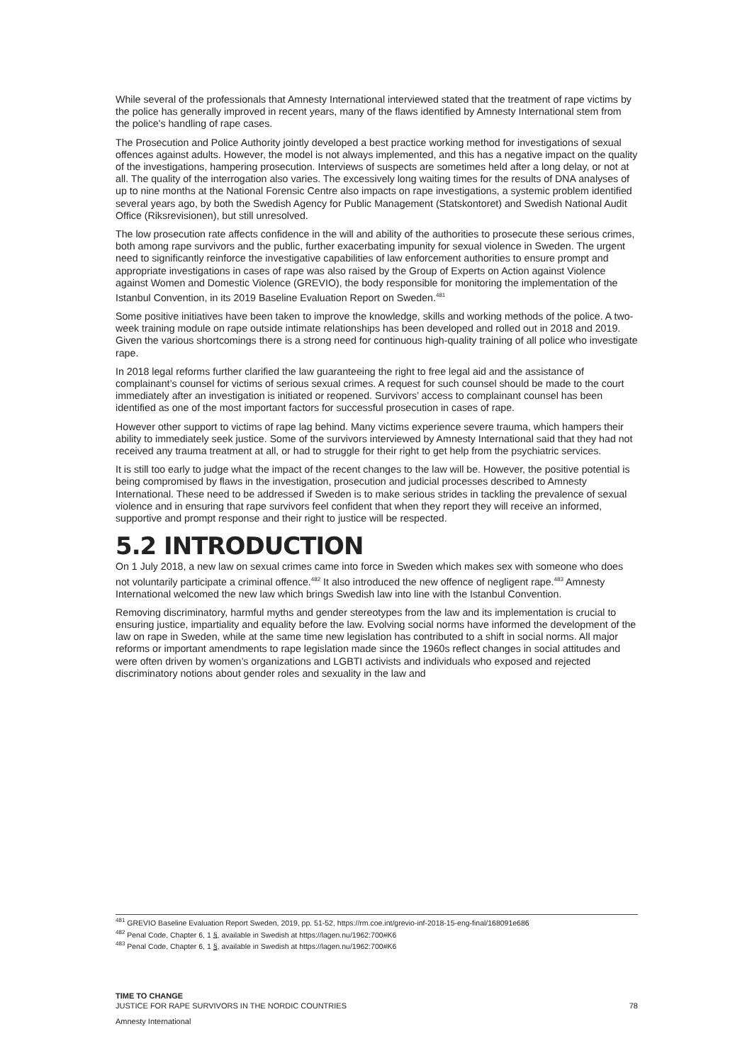While several of the professionals that Amnesty International interviewed stated that the treatment of rape victims by the police has generally improved in recent years, many of the flaws identified by Amnesty International stem from the police's handling of rape cases.
The Prosecution and Police Authority jointly developed a best practice working method for investigations of sexual offences against adults. However, the model is not always implemented, and this has a negative impact on the quality of the investigations, hampering prosecution. Interviews of suspects are sometimes held after a long delay, or not at all. The quality of the interrogation also varies. The excessively long waiting times for the results of DNA analyses of up to nine months at the National Forensic Centre also impacts on rape investigations, a systemic problem identified several years ago, by both the Swedish Agency for Public Management (Statskontoret) and Swedish National Audit Office (Riksrevisionen), but still unresolved.
The low prosecution rate affects confidence in the will and ability of the authorities to prosecute these serious crimes, both among rape survivors and the public, further exacerbating impunity for sexual violence in Sweden. The urgent need to significantly reinforce the investigative capabilities of law enforcement authorities to ensure prompt and appropriate investigations in cases of rape was also raised by the Group of Experts on Action against Violence against Women and Domestic Violence (GREVIO), the body responsible for monitoring the implementation of the Istanbul Convention, in its 2019 Baseline Evaluation Report on Sweden.<sup>481</sup>
Some positive initiatives have been taken to improve the knowledge, skills and working methods of the police. A two-week training module on rape outside intimate relationships has been developed and rolled out in 2018 and 2019. Given the various shortcomings there is a strong need for continuous high-quality training of all police who investigate rape.
In 2018 legal reforms further clarified the law guaranteeing the right to free legal aid and the assistance of complainant’s counsel for victims of serious sexual crimes. A request for such counsel should be made to the court immediately after an investigation is initiated or reopened. Survivors’ access to complainant counsel has been identified as one of the most important factors for successful prosecution in cases of rape.
However other support to victims of rape lag behind. Many victims experience severe trauma, which hampers their ability to immediately seek justice. Some of the survivors interviewed by Amnesty International said that they had not received any trauma treatment at all, or had to struggle for their right to get help from the psychiatric services.
It is still too early to judge what the impact of the recent changes to the law will be. However, the positive potential is being compromised by flaws in the investigation, prosecution and judicial processes described to Amnesty International. These need to be addressed if Sweden is to make serious strides in tackling the prevalence of sexual violence and in ensuring that rape survivors feel confident that when they report they will receive an informed, supportive and prompt response and their right to justice will be respected.
5.2 INTRODUCTION
On 1 July 2018, a new law on sexual crimes came into force in Sweden which makes sex with someone who does not voluntarily participate a criminal offence.<sup>482</sup> It also introduced the new offence of negligent rape.<sup>483</sup> Amnesty International welcomed the new law which brings Swedish law into line with the Istanbul Convention.
Removing discriminatory, harmful myths and gender stereotypes from the law and its implementation is crucial to ensuring justice, impartiality and equality before the law. Evolving social norms have informed the development of the law on rape in Sweden, while at the same time new legislation has contributed to a shift in social norms. All major reforms or important amendments to rape legislation made since the 1960s reflect changes in social attitudes and were often driven by women’s organizations and LGBTI activists and individuals who exposed and rejected discriminatory notions about gender roles and sexuality in the law and
<sup>481</sup> GREVIO Baseline Evaluation Report Sweden, 2019, pp. 51-52, https://rm.coe.int/grevio-inf-2018-15-eng-final/168091e686
<sup>482</sup> Penal Code, Chapter 6, 1 §, available in Swedish at https://lagen.nu/1962:700#K6
<sup>483</sup> Penal Code, Chapter 6, 1 §, available in Swedish at https://lagen.nu/1962:700#K6
TIME TO CHANGE
JUSTICE FOR RAPE SURVIVORS IN THE NORDIC COUNTRIES
Amnesty International
78